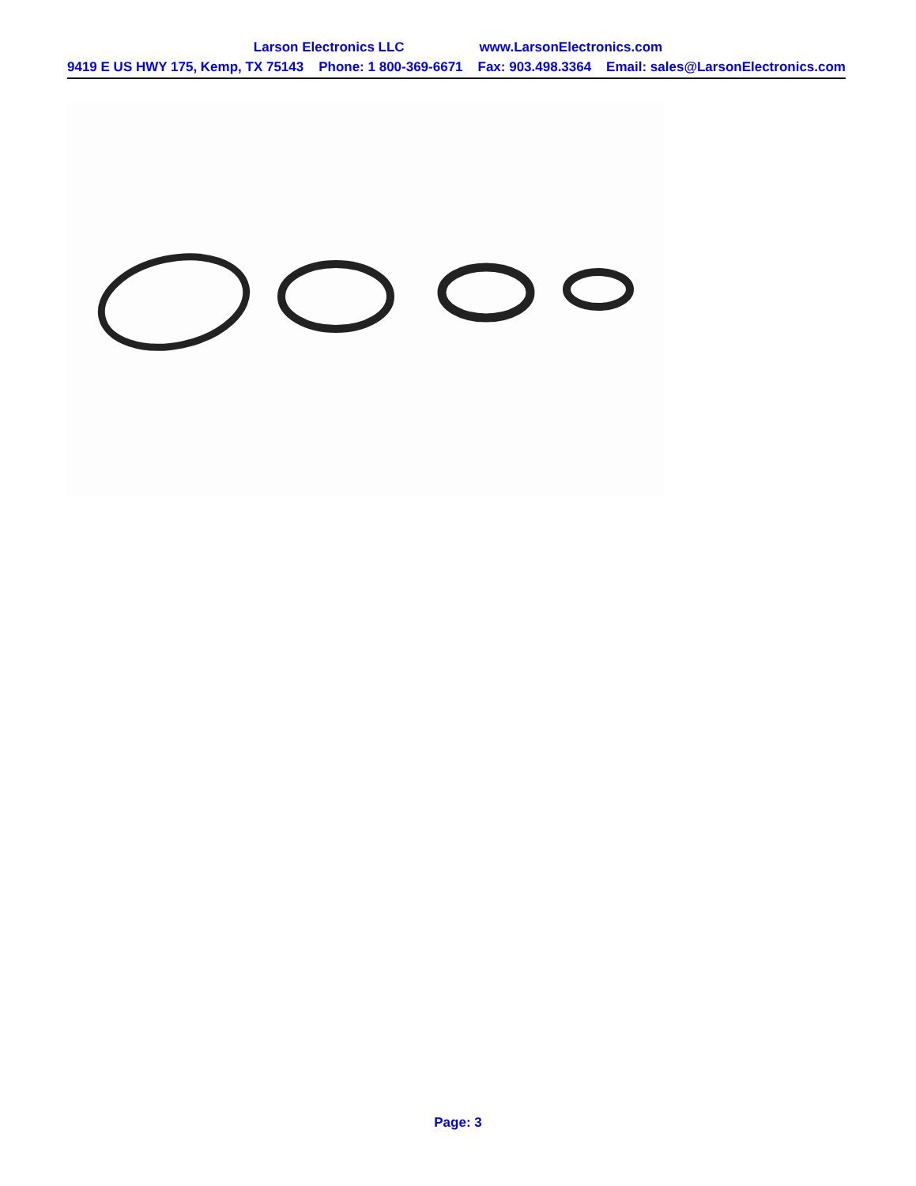Larson Electronics LLC www.LarsonElectronics.com
9419 E US HWY 175, Kemp, TX 75143 Phone: 1 800-369-6671 Fax: 903.498.3364 Email: sales@LarsonElectronics.com
Page: 3